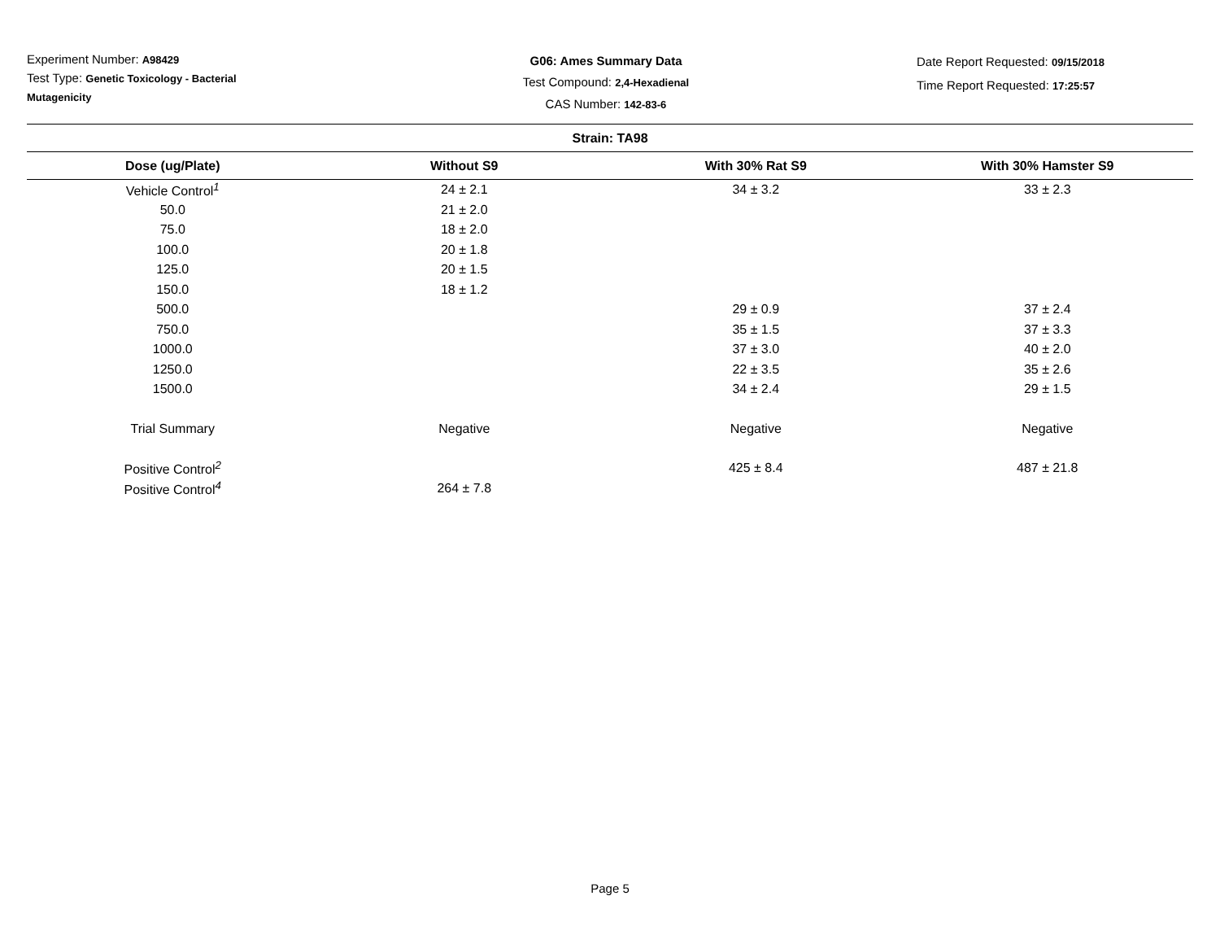Experiment Number: A98429
Test Type: Genetic Toxicology - Bacterial Mutagenicity
G06: Ames Summary Data
Test Compound: 2,4-Hexadienal
CAS Number: 142-83-6
Date Report Requested: 09/15/2018
Time Report Requested: 17:25:57
| Strain: TA98 | | | |
| --- | --- | --- | --- |
| Dose (ug/Plate) | Without S9 | With 30% Rat S9 | With 30% Hamster S9 |
| Vehicle Control<sup>1</sup> | 24 ± 2.1 | 34 ± 3.2 | 33 ± 2.3 |
| 50.0 | 21 ± 2.0 | | |
| 75.0 | 18 ± 2.0 | | |
| 100.0 | 20 ± 1.8 | | |
| 125.0 | 20 ± 1.5 | | |
| 150.0 | 18 ± 1.2 | | |
| 500.0 | | 29 ± 0.9 | 37 ± 2.4 |
| 750.0 | | 35 ± 1.5 | 37 ± 3.3 |
| 1000.0 | | 37 ± 3.0 | 40 ± 2.0 |
| 1250.0 | | 22 ± 3.5 | 35 ± 2.6 |
| 1500.0 | | 34 ± 2.4 | 29 ± 1.5 |
| Trial Summary | Negative | Negative | Negative |
| Positive Control<sup>2</sup> | | 425 ± 8.4 | 487 ± 21.8 |
| Positive Control<sup>4</sup> | 264 ± 7.8 | | |
Page 5